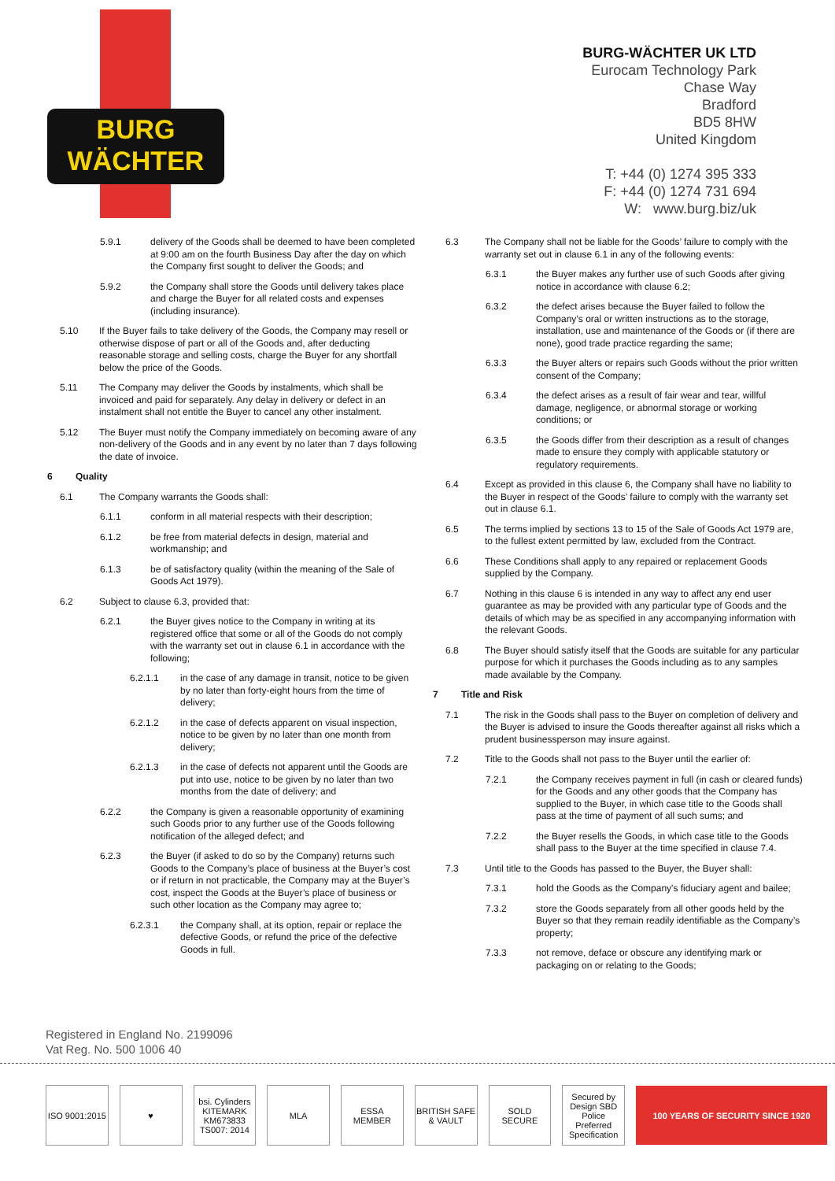BURG
WÄCHTER
BURG-WÄCHTER UK LTD
Eurocam Technology Park
Chase Way
Bradford
BD5 8HW
United Kingdom
T: +44 (0) 1274 395 333
F: +44 (0) 1274 731 694
W: www.burg.biz/uk
5.9.1 delivery of the Goods shall be deemed to have been completed at 9:00 am on the fourth Business Day after the day on which the Company first sought to deliver the Goods; and
5.9.2 the Company shall store the Goods until delivery takes place and charge the Buyer for all related costs and expenses (including insurance).
5.10 If the Buyer fails to take delivery of the Goods, the Company may resell or otherwise dispose of part or all of the Goods and, after deducting reasonable storage and selling costs, charge the Buyer for any shortfall below the price of the Goods.
5.11 The Company may deliver the Goods by instalments, which shall be invoiced and paid for separately. Any delay in delivery or defect in an instalment shall not entitle the Buyer to cancel any other instalment.
5.12 The Buyer must notify the Company immediately on becoming aware of any non-delivery of the Goods and in any event by no later than 7 days following the date of invoice.
6 Quality
6.1 The Company warrants the Goods shall:
6.1.1 conform in all material respects with their description;
6.1.2 be free from material defects in design, material and workmanship; and
6.1.3 be of satisfactory quality (within the meaning of the Sale of Goods Act 1979).
6.2 Subject to clause 6.3, provided that:
6.2.1 the Buyer gives notice to the Company in writing at its registered office that some or all of the Goods do not comply with the warranty set out in clause 6.1 in accordance with the following;
6.2.1.1 in the case of any damage in transit, notice to be given by no later than forty-eight hours from the time of delivery;
6.2.1.2 in the case of defects apparent on visual inspection, notice to be given by no later than one month from delivery;
6.2.1.3 in the case of defects not apparent until the Goods are put into use, notice to be given by no later than two months from the date of delivery; and
6.2.2 the Company is given a reasonable opportunity of examining such Goods prior to any further use of the Goods following notification of the alleged defect; and
6.2.3 the Buyer (if asked to do so by the Company) returns such Goods to the Company’s place of business at the Buyer’s cost or if return in not practicable, the Company may at the Buyer’s cost, inspect the Goods at the Buyer’s place of business or such other location as the Company may agree to;
6.2.3.1 the Company shall, at its option, repair or replace the defective Goods, or refund the price of the defective Goods in full.
6.3 The Company shall not be liable for the Goods’ failure to comply with the warranty set out in clause 6.1 in any of the following events:
6.3.1 the Buyer makes any further use of such Goods after giving notice in accordance with clause 6.2;
6.3.2 the defect arises because the Buyer failed to follow the Company’s oral or written instructions as to the storage, installation, use and maintenance of the Goods or (if there are none), good trade practice regarding the same;
6.3.3 the Buyer alters or repairs such Goods without the prior written consent of the Company;
6.3.4 the defect arises as a result of fair wear and tear, willful damage, negligence, or abnormal storage or working conditions; or
6.3.5 the Goods differ from their description as a result of changes made to ensure they comply with applicable statutory or regulatory requirements.
6.4 Except as provided in this clause 6, the Company shall have no liability to the Buyer in respect of the Goods’ failure to comply with the warranty set out in clause 6.1.
6.5 The terms implied by sections 13 to 15 of the Sale of Goods Act 1979 are, to the fullest extent permitted by law, excluded from the Contract.
6.6 These Conditions shall apply to any repaired or replacement Goods supplied by the Company.
6.7 Nothing in this clause 6 is intended in any way to affect any end user guarantee as may be provided with any particular type of Goods and the details of which may be as specified in any accompanying information with the relevant Goods.
6.8 The Buyer should satisfy itself that the Goods are suitable for any particular purpose for which it purchases the Goods including as to any samples made available by the Company.
7 Title and Risk
7.1 The risk in the Goods shall pass to the Buyer on completion of delivery and the Buyer is advised to insure the Goods thereafter against all risks which a prudent businessperson may insure against.
7.2 Title to the Goods shall not pass to the Buyer until the earlier of:
7.2.1 the Company receives payment in full (in cash or cleared funds) for the Goods and any other goods that the Company has supplied to the Buyer, in which case title to the Goods shall pass at the time of payment of all such sums; and
7.2.2 the Buyer resells the Goods, in which case title to the Goods shall pass to the Buyer at the time specified in clause 7.4.
7.3 Until title to the Goods has passed to the Buyer, the Buyer shall:
7.3.1 hold the Goods as the Company's fiduciary agent and bailee;
7.3.2 store the Goods separately from all other goods held by the Buyer so that they remain readily identifiable as the Company’s property;
7.3.3 not remove, deface or obscure any identifying mark or packaging on or relating to the Goods;
Registered in England No. 2199096
Vat Reg. No. 500 1006 40
ISO 9001:2015
♥
bsi. Cylinders KITEMARK KM673833 TS007: 2014
MLA ESSA MEMBER
BRITISH SAFE & VAULT
SOLD SECURE
Secured by Design SBD Police Preferred Specification
100 YEARS OF SECURITY SINCE 1920